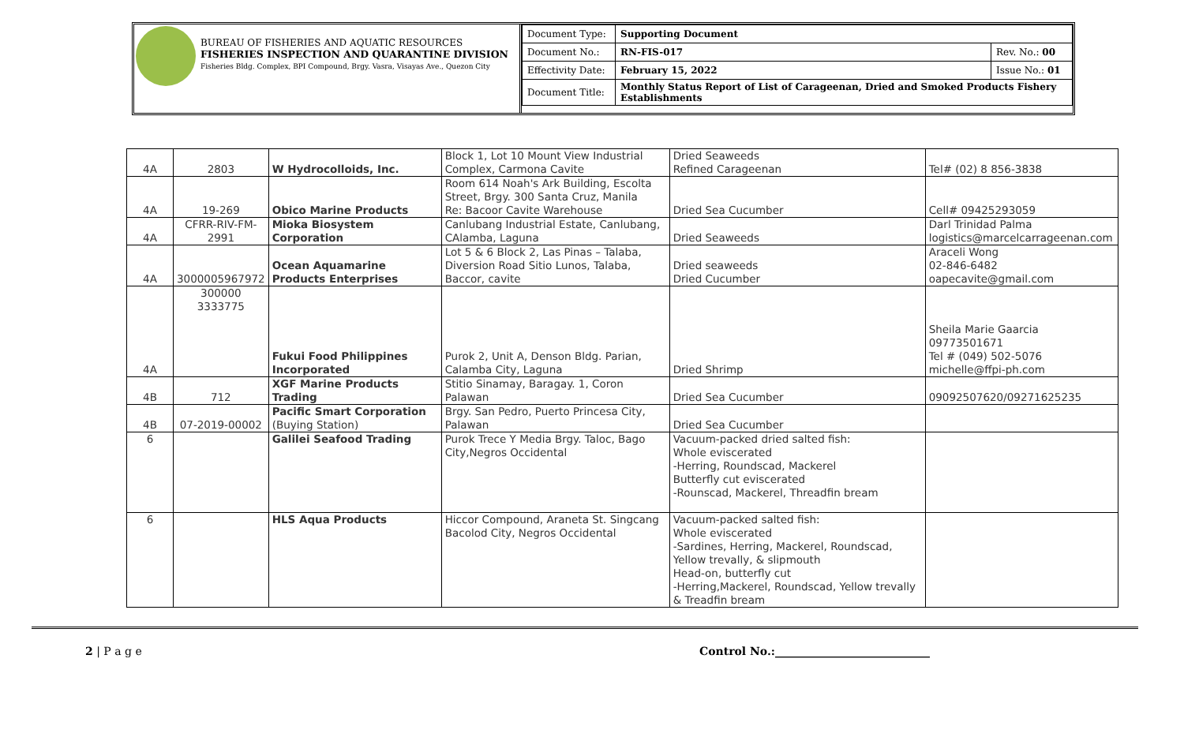BUREAU OF FISHERIES AND AQUATIC RESOURCES
FISHERIES INSPECTION AND QUARANTINE DIVISION
Fisheries Bldg. Complex, BPI Compound, Brgy. Vasra, Visayas Ave., Quezon City
| Document Type: | Supporting Document | |
| Document No.: | RN-FIS-017 | Rev. No.: 00 |
| Effectivity Date: | February 15, 2022 | Issue No.: 01 |
| Document Title: | Monthly Status Report of List of Carageenan, Dried and Smoked Products Fishery Establishments | |
| 4A | 2803 | W Hydrocolloids, Inc. | Block 1, Lot 10 Mount View Industrial Complex, Carmona Cavite | Dried Seaweeds Refined Carageenan | Tel# (02) 8 856-3838 |
| 4A | 19-269 | Obico Marine Products | Room 614 Noah's Ark Building, Escolta Street, Brgy. 300 Santa Cruz, Manila Re: Bacoor Cavite Warehouse | Dried Sea Cucumber | Cell# 09425293059 |
| 4A | CFRR-RIV-FM-2991 | Mioka Biosystem Corporation | Canlubang Industrial Estate, Canlubang, CAlamba, Laguna | Dried Seaweeds | Darl Trinidad Palma logistics@marcelcarrageenan.com |
| 4A | 3000005967972 | Ocean Aquamarine Products Enterprises | Lot 5 & 6 Block 2, Las Pinas – Talaba, Diversion Road Sitio Lunos, Talaba, Baccor, cavite | Dried seaweeds Dried Cucumber | Araceli Wong 02-846-6482 oapecavite@gmail.com |
| 4A | 300000 3333775 | Fukui Food Philippines Incorporated | Purok 2, Unit A, Denson Bldg. Parian, Calamba City, Laguna | Dried Shrimp | Sheila Marie Gaarcia 09773501671 Tel # (049) 502-5076 michelle@ffpi-ph.com |
| 4B | 712 | XGF Marine Products Trading | Stitio Sinamay, Baragay. 1, Coron Palawan | Dried Sea Cucumber | 09092507620/09271625235 |
| 4B | 07-2019-00002 | Pacific Smart Corporation (Buying Station) | Brgy. San Pedro, Puerto Princesa City, Palawan | Dried Sea Cucumber | |
| 6 | | Galilei Seafood Trading | Purok Trece Y Media Brgy. Taloc, Bago City,Negros Occidental | Vacuum-packed dried salted fish: Whole eviscerated -Herring, Roundscad, Mackerel Butterfly cut eviscerated -Rounscad, Mackerel, Threadfin bream | |
| 6 | | HLS Aqua Products | Hiccor Compound, Araneta St. Singcang Bacolod City, Negros Occidental | Vacuum-packed salted fish: Whole eviscerated -Sardines, Herring, Mackerel, Roundscad, Yellow trevally, & slipmouth Head-on, butterfly cut -Herring,Mackerel, Roundscad, Yellow trevally & Treadfin bream | |
2 | P a g e Control No.:____________________________